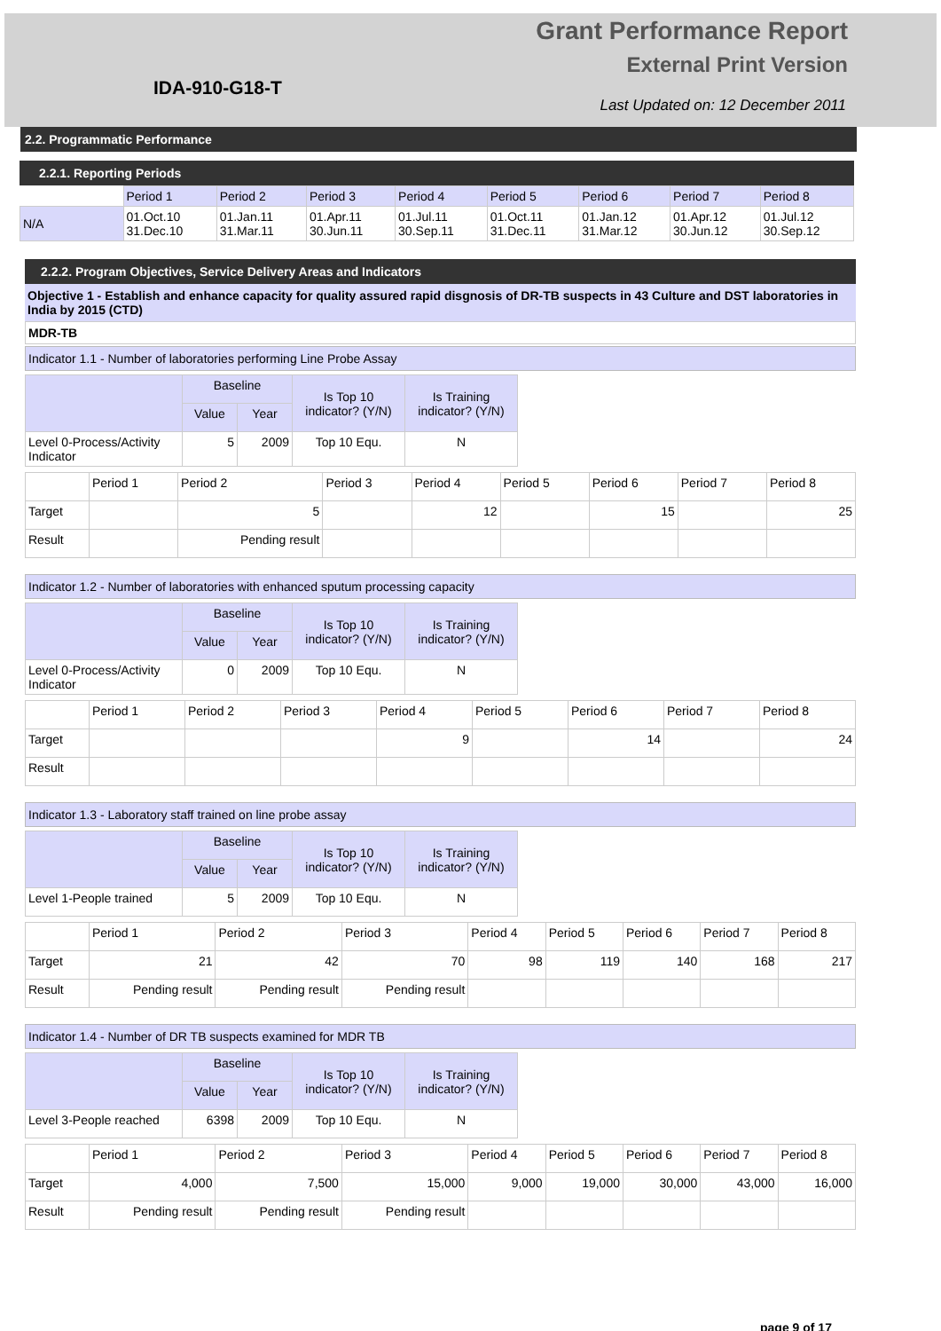IDA-910-G18-T
Grant Performance Report
External Print Version
Last Updated on: 12 December 2011
2.2. Programmatic Performance
2.2.1. Reporting Periods
| | Period 1 | Period 2 | Period 3 | Period 4 | Period 5 | Period 6 | Period 7 | Period 8 |
| --- | --- | --- | --- | --- | --- | --- | --- | --- |
| N/A | 01.Oct.10 31.Dec.10 | 01.Jan.11 31.Mar.11 | 01.Apr.11 30.Jun.11 | 01.Jul.11 30.Sep.11 | 01.Oct.11 31.Dec.11 | 01.Jan.12 31.Mar.12 | 01.Apr.12 30.Jun.12 | 01.Jul.12 30.Sep.12 |
2.2.2. Program Objectives, Service Delivery Areas and Indicators
Objective 1 - Establish and enhance capacity for quality assured rapid disgnosis of DR-TB suspects in 43 Culture and DST laboratories in India by 2015 (CTD)
MDR-TB
Indicator 1.1 - Number of laboratories performing Line Probe Assay
| | Baseline | | Is Top 10 indicator? (Y/N) | Is Training indicator? (Y/N) |
| --- | --- | --- | --- | --- |
| | Value | Year | | |
| Level 0-Process/Activity Indicator | 5 | 2009 | Top 10 Equ. | N |
| | Period 1 | Period 2 | Period 3 | Period 4 | Period 5 | Period 6 | Period 7 | Period 8 |
| --- | --- | --- | --- | --- | --- | --- | --- | --- |
| Target | | 5 | | 12 | | 15 | | 25 |
| Result | | Pending result | | | | | | |
Indicator 1.2 - Number of laboratories with enhanced sputum processing capacity
| | Baseline | | Is Top 10 indicator? (Y/N) | Is Training indicator? (Y/N) |
| --- | --- | --- | --- | --- |
| | Value | Year | | |
| Level 0-Process/Activity Indicator | 0 | 2009 | Top 10 Equ. | N |
| | Period 1 | Period 2 | Period 3 | Period 4 | Period 5 | Period 6 | Period 7 | Period 8 |
| --- | --- | --- | --- | --- | --- | --- | --- | --- |
| Target | | | | 9 | | 14 | | 24 |
| Result | | | | | | | | |
Indicator 1.3 - Laboratory staff trained on line probe assay
| | Baseline | | Is Top 10 indicator? (Y/N) | Is Training indicator? (Y/N) |
| --- | --- | --- | --- | --- |
| | Value | Year | | |
| Level 1-People trained | 5 | 2009 | Top 10 Equ. | N |
| | Period 1 | Period 2 | Period 3 | Period 4 | Period 5 | Period 6 | Period 7 | Period 8 |
| --- | --- | --- | --- | --- | --- | --- | --- | --- |
| Target | 21 | 42 | 70 | 98 | 119 | 140 | 168 | 217 |
| Result | Pending result | Pending result | Pending result | | | | | |
Indicator 1.4 - Number of DR TB suspects examined for MDR TB
| | Baseline | | Is Top 10 indicator? (Y/N) | Is Training indicator? (Y/N) |
| --- | --- | --- | --- | --- |
| | Value | Year | | |
| Level 3-People reached | 6398 | 2009 | Top 10 Equ. | N |
| | Period 1 | Period 2 | Period 3 | Period 4 | Period 5 | Period 6 | Period 7 | Period 8 |
| --- | --- | --- | --- | --- | --- | --- | --- | --- |
| Target | 4,000 | 7,500 | 15,000 | 9,000 | 19,000 | 30,000 | 43,000 | 16,000 |
| Result | Pending result | Pending result | Pending result | | | | | |
page 9 of 17